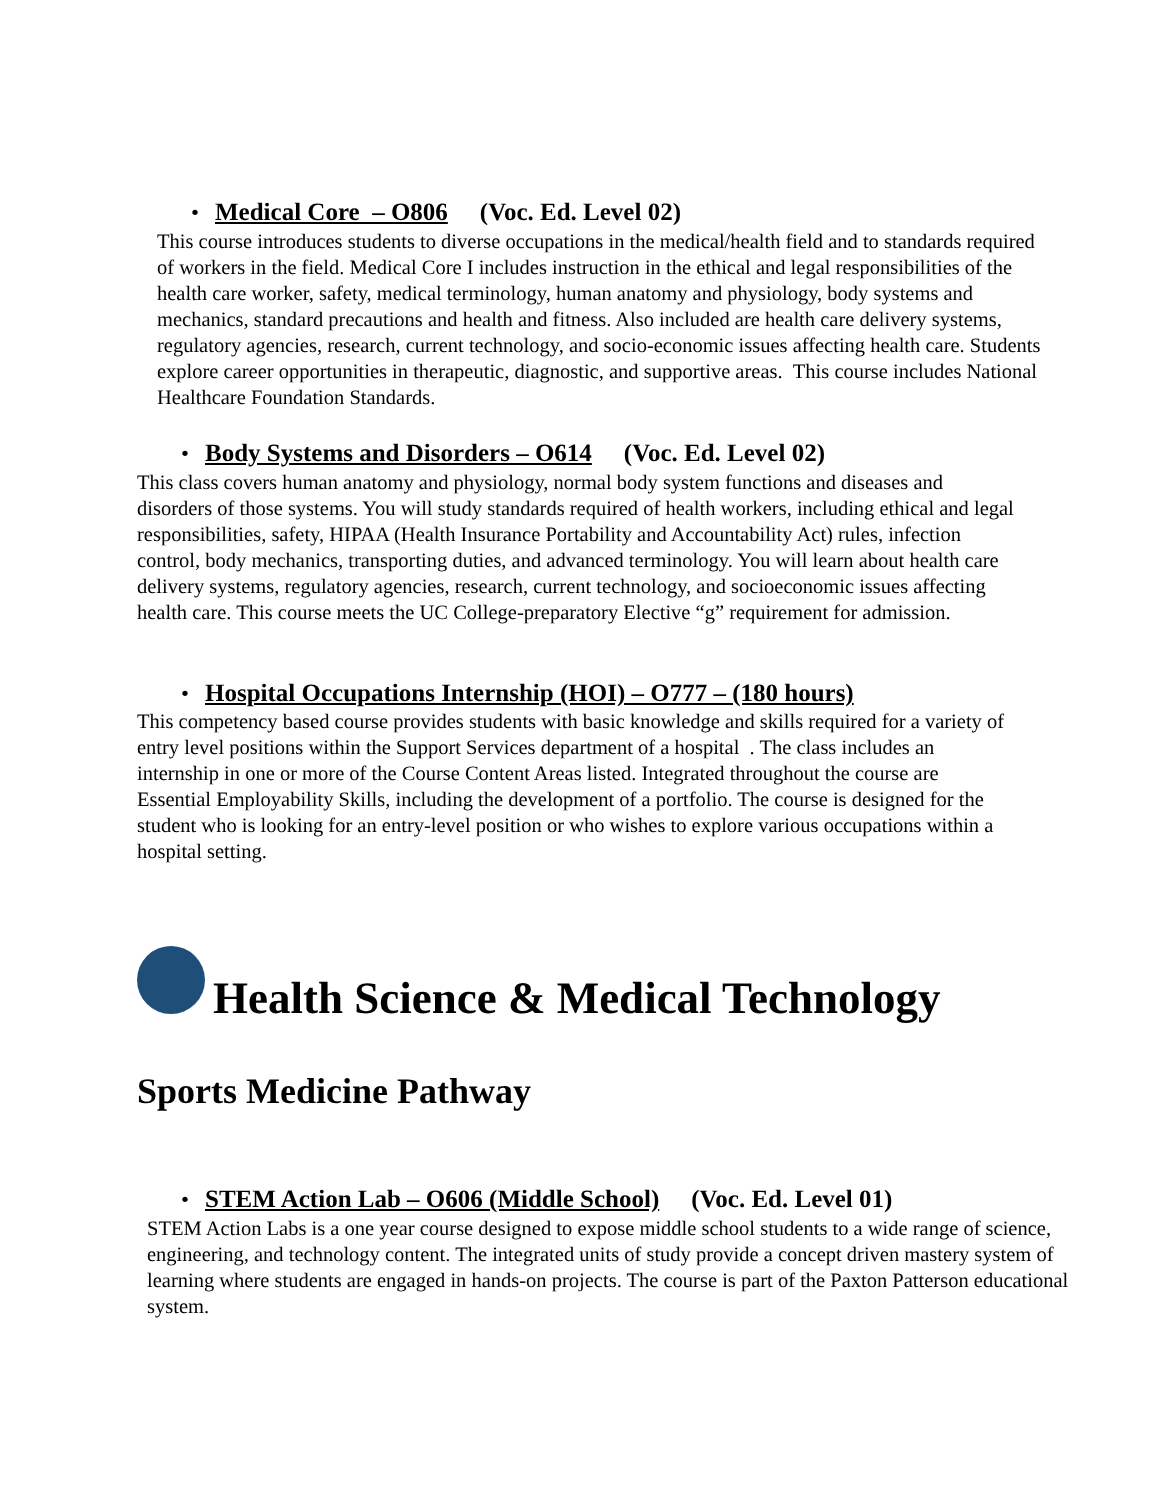• Medical Core – O806 (Voc. Ed. Level 02)
This course introduces students to diverse occupations in the medical/health field and to standards required of workers in the field. Medical Core I includes instruction in the ethical and legal responsibilities of the health care worker, safety, medical terminology, human anatomy and physiology, body systems and mechanics, standard precautions and health and fitness. Also included are health care delivery systems, regulatory agencies, research, current technology, and socio-economic issues affecting health care. Students explore career opportunities in therapeutic, diagnostic, and supportive areas. This course includes National Healthcare Foundation Standards.
• Body Systems and Disorders – O614 (Voc. Ed. Level 02)
This class covers human anatomy and physiology, normal body system functions and diseases and disorders of those systems. You will study standards required of health workers, including ethical and legal responsibilities, safety, HIPAA (Health Insurance Portability and Accountability Act) rules, infection control, body mechanics, transporting duties, and advanced terminology. You will learn about health care delivery systems, regulatory agencies, research, current technology, and socioeconomic issues affecting health care. This course meets the UC College-preparatory Elective “g” requirement for admission.
• Hospital Occupations Internship (HOI) – O777 – (180 hours)
This competency based course provides students with basic knowledge and skills required for a variety of entry level positions within the Support Services department of a hospital . The class includes an internship in one or more of the Course Content Areas listed. Integrated throughout the course are Essential Employability Skills, including the development of a portfolio. The course is designed for the student who is looking for an entry-level position or who wishes to explore various occupations within a hospital setting.
Health Science & Medical Technology
Sports Medicine Pathway
• STEM Action Lab – O606 (Middle School) (Voc. Ed. Level 01)
STEM Action Labs is a one year course designed to expose middle school students to a wide range of science, engineering, and technology content. The integrated units of study provide a concept driven mastery system of learning where students are engaged in hands-on projects. The course is part of the Paxton Patterson educational system.